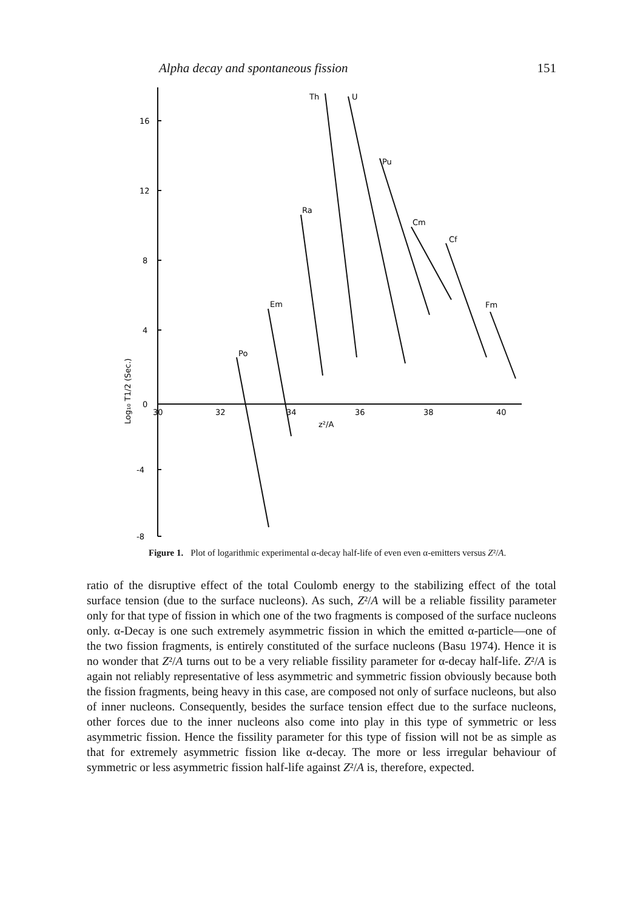Alpha decay and spontaneous fission 151
16
12
8
4
0
-4
-8
30
32
34
36
38
40
z²/A
Po
Em
Ra
Th
U
Pu
Cm
Cf
Fm
Log₁₀ T1/2 (Sec.)
Figure 1. Plot of logarithmic experimental α-decay half-life of even even α-emitters versus Z²/A.
ratio of the disruptive effect of the total Coulomb energy to the stabilizing effect of the total surface tension (due to the surface nucleons). As such, Z²/A will be a reliable fissility parameter only for that type of fission in which one of the two fragments is composed of the surface nucleons only. α-Decay is one such extremely asymmetric fission in which the emitted α-particle—one of the two fission fragments, is entirely constituted of the surface nucleons (Basu 1974). Hence it is no wonder that Z²/A turns out to be a very reliable fissility parameter for α-decay half-life. Z²/A is again not reliably representative of less asymmetric and symmetric fission obviously because both the fission fragments, being heavy in this case, are composed not only of surface nucleons, but also of inner nucleons. Consequently, besides the surface tension effect due to the surface nucleons, other forces due to the inner nucleons also come into play in this type of symmetric or less asymmetric fission. Hence the fissility parameter for this type of fission will not be as simple as that for extremely asymmetric fission like α-decay. The more or less irregular behaviour of symmetric or less asymmetric fission half-life against Z²/A is, therefore, expected.